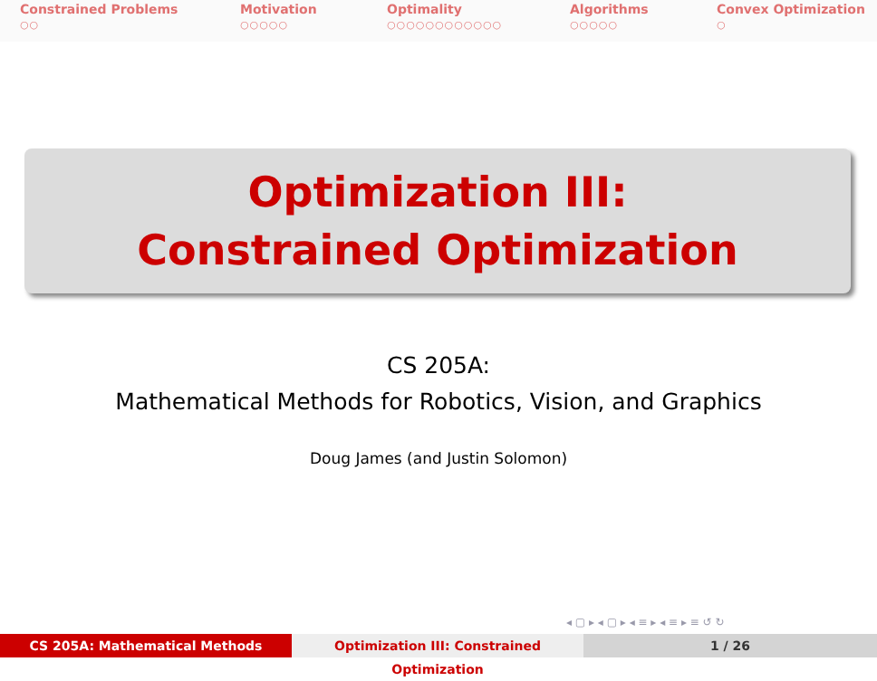Constrained Problems
○○
Motivation
○○○○○
Optimality
○○○○○○○○○○○○
Algorithms
○○○○○
Convex Optimization
○
Optimization III:
Constrained Optimization
CS 205A:
Mathematical Methods for Robotics, Vision, and Graphics
Doug James (and Justin Solomon)
◂ ▢ ▸ ◂ ▢ ▸ ◂ ≡ ▸ ◂ ≡ ▸ ≡ ↺ ↻
CS 205A: Mathematical Methods Optimization III: Constrained Optimization
1 / 26